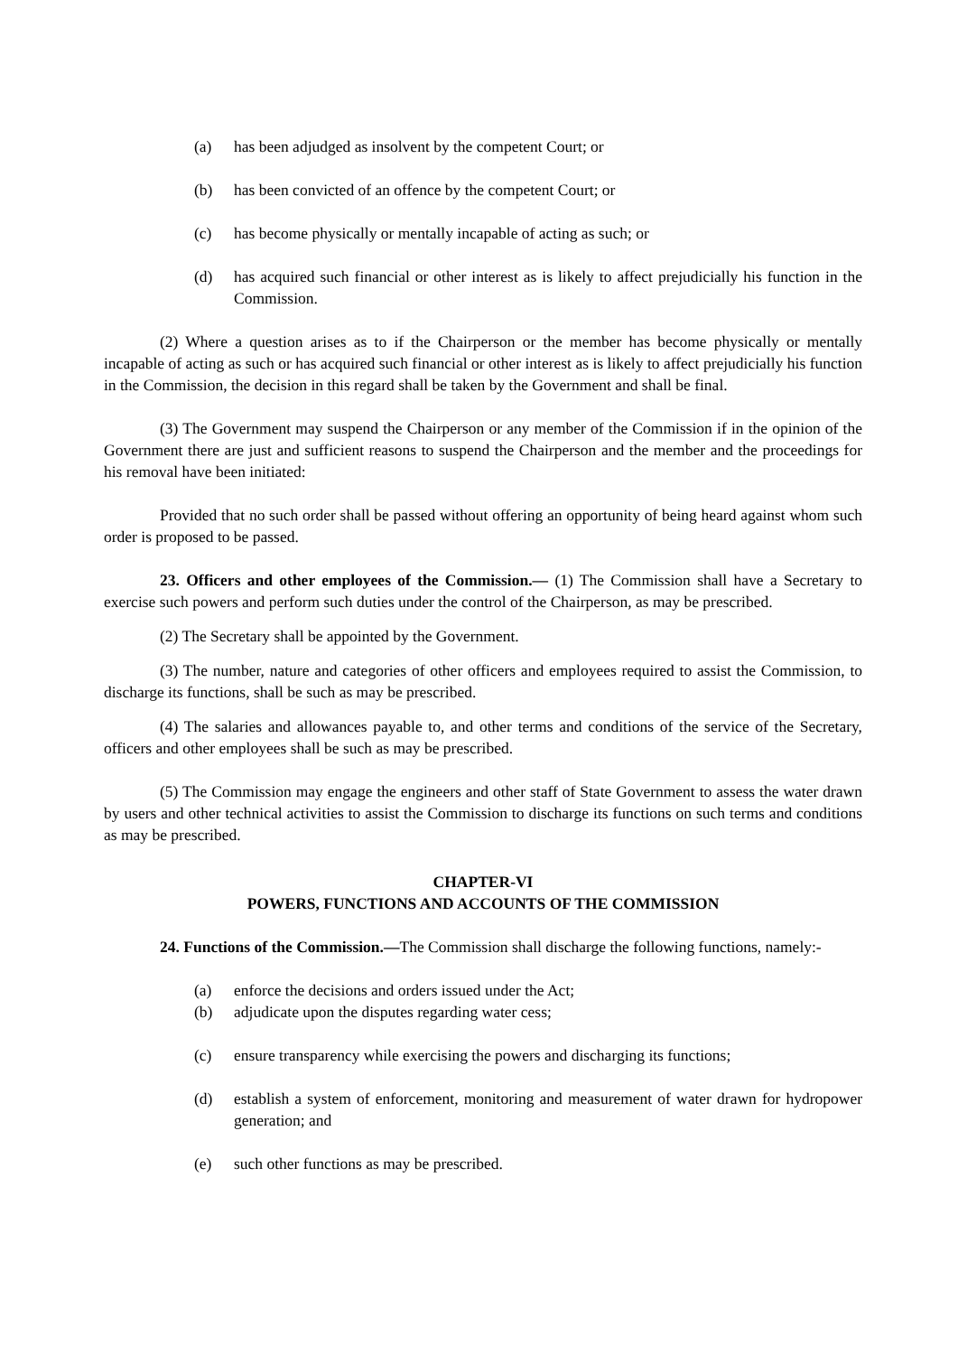(a) has been adjudged as insolvent by the competent Court; or
(b) has been convicted of an offence by the competent Court; or
(c) has become physically or mentally incapable of acting as such; or
(d) has acquired such financial or other interest as is likely to affect prejudicially his function in the Commission.
(2) Where a question arises as to if the Chairperson or the member has become physically or mentally incapable of acting as such or has acquired such financial or other interest as is likely to affect prejudicially his function in the Commission, the decision in this regard shall be taken by the Government and shall be final.
(3) The Government may suspend the Chairperson or any member of the Commission if in the opinion of the Government there are just and sufficient reasons to suspend the Chairperson and the member and the proceedings for his removal have been initiated:
Provided that no such order shall be passed without offering an opportunity of being heard against whom such order is proposed to be passed.
23. Officers and other employees of the Commission.— (1) The Commission shall have a Secretary to exercise such powers and perform such duties under the control of the Chairperson, as may be prescribed.
(2) The Secretary shall be appointed by the Government.
(3) The number, nature and categories of other officers and employees required to assist the Commission, to discharge its functions, shall be such as may be prescribed.
(4) The salaries and allowances payable to, and other terms and conditions of the service of the Secretary, officers and other employees shall be such as may be prescribed.
(5) The Commission may engage the engineers and other staff of State Government to assess the water drawn by users and other technical activities to assist the Commission to discharge its functions on such terms and conditions as may be prescribed.
CHAPTER-VI
POWERS, FUNCTIONS AND ACCOUNTS OF THE COMMISSION
24. Functions of the Commission.—The Commission shall discharge the following functions, namely:-
(a) enforce the decisions and orders issued under the Act;
(b) adjudicate upon the disputes regarding water cess;
(c) ensure transparency while exercising the powers and discharging its functions;
(d) establish a system of enforcement, monitoring and measurement of water drawn for hydropower generation; and
(e) such other functions as may be prescribed.